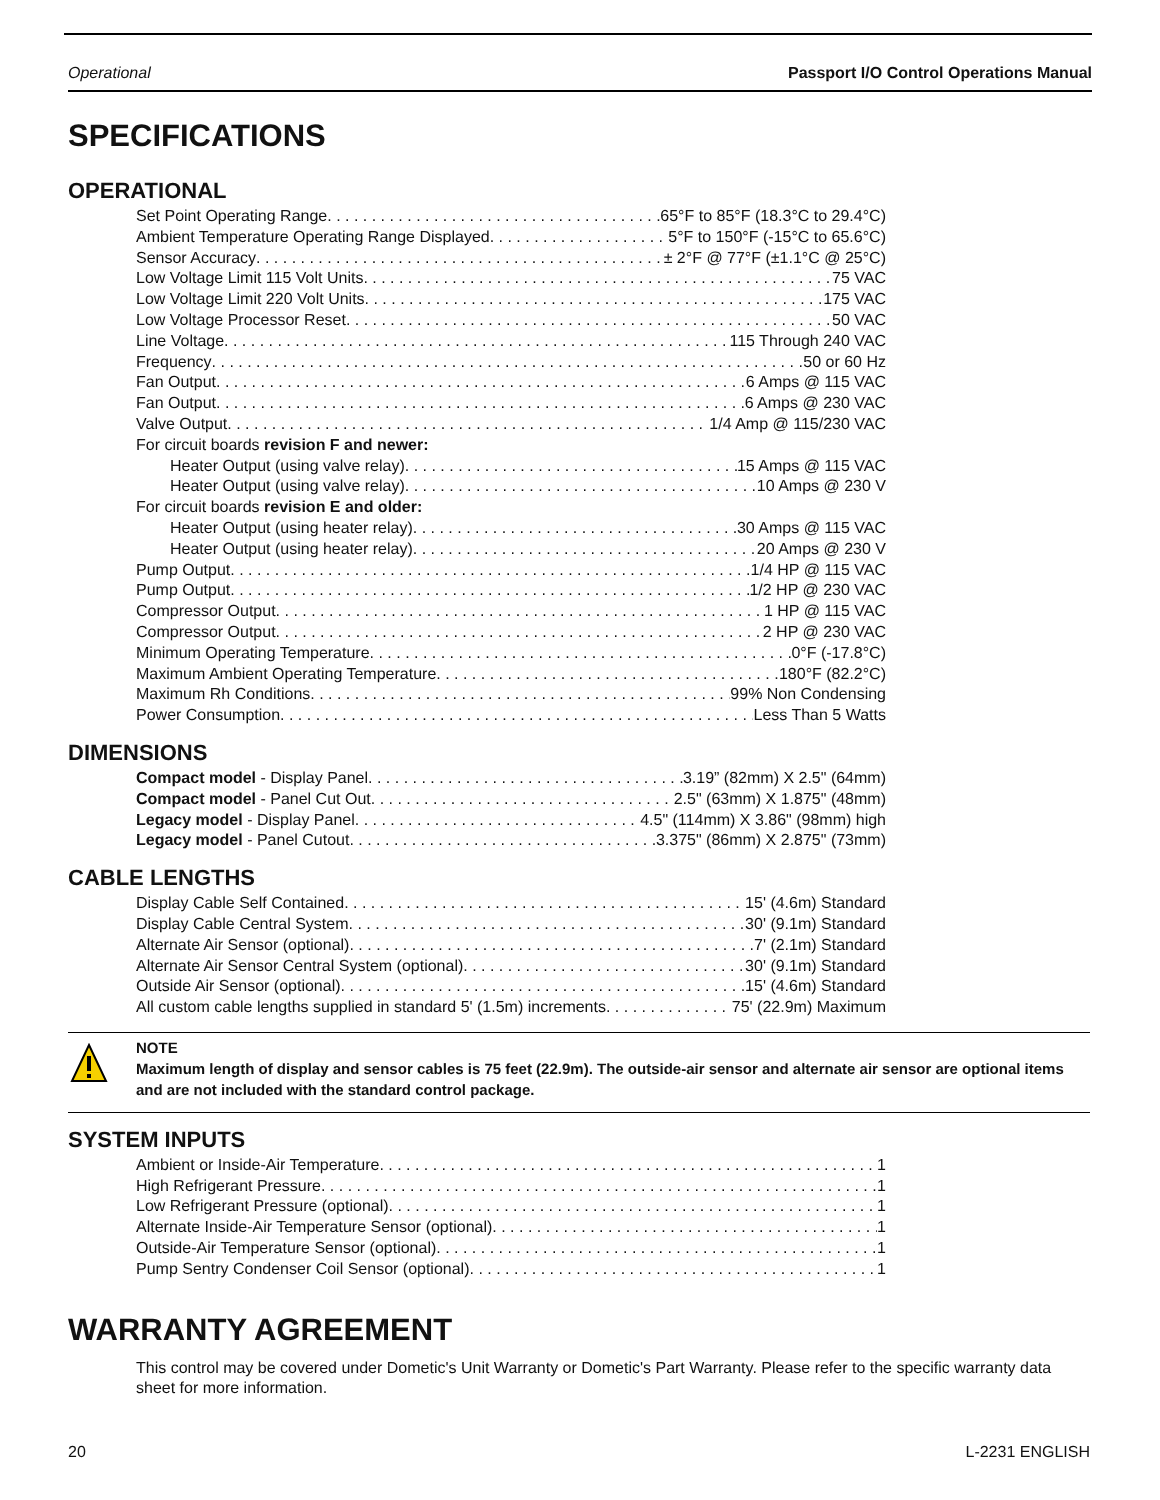Operational Passport I/O Control Operations Manual
SPECIFICATIONS
OPERATIONAL
Set Point Operating Range 65°F to 85°F (18.3°C to 29.4°C)
Ambient Temperature Operating Range Displayed 5°F to 150°F (-15°C to 65.6°C)
Sensor Accuracy ± 2°F @ 77°F (±1.1°C @ 25°C)
Low Voltage Limit 115 Volt Units 75 VAC
Low Voltage Limit 220 Volt Units 175 VAC
Low Voltage Processor Reset 50 VAC
Line Voltage 115 Through 240 VAC
Frequency 50 or 60 Hz
Fan Output 6 Amps @ 115 VAC
Fan Output 6 Amps @ 230 VAC
Valve Output 1/4 Amp @ 115/230 VAC
For circuit boards revision F and newer:
Heater Output (using valve relay) 15 Amps @ 115 VAC
Heater Output (using valve relay) 10 Amps @ 230 V
For circuit boards revision E and older:
Heater Output (using heater relay) 30 Amps @ 115 VAC
Heater Output (using heater relay) 20 Amps @ 230 V
Pump Output 1/4 HP @ 115 VAC
Pump Output 1/2 HP @ 230 VAC
Compressor Output 1 HP @ 115 VAC
Compressor Output 2 HP @ 230 VAC
Minimum Operating Temperature 0°F (-17.8°C)
Maximum Ambient Operating Temperature 180°F (82.2°C)
Maximum Rh Conditions 99% Non Condensing
Power Consumption Less Than 5 Watts
DIMENSIONS
Compact model - Display Panel 3.19” (82mm) X 2.5" (64mm)
Compact model - Panel Cut Out 2.5" (63mm) X 1.875" (48mm)
Legacy model - Display Panel 4.5" (114mm) X 3.86" (98mm) high
Legacy model - Panel Cutout 3.375" (86mm) X 2.875" (73mm)
CABLE LENGTHS
Display Cable Self Contained 15' (4.6m) Standard
Display Cable Central System 30' (9.1m) Standard
Alternate Air Sensor (optional) 7' (2.1m) Standard
Alternate Air Sensor Central System (optional) 30' (9.1m) Standard
Outside Air Sensor (optional) 15' (4.6m) Standard
All custom cable lengths supplied in standard 5' (1.5m) increments 75' (22.9m) Maximum
NOTE
Maximum length of display and sensor cables is 75 feet (22.9m). The outside-air sensor and alternate air sensor are optional items and are not included with the standard control package.
SYSTEM INPUTS
Ambient or Inside-Air Temperature 1
High Refrigerant Pressure 1
Low Refrigerant Pressure (optional) 1
Alternate Inside-Air Temperature Sensor (optional) 1
Outside-Air Temperature Sensor (optional) 1
Pump Sentry Condenser Coil Sensor (optional) 1
WARRANTY AGREEMENT
This control may be covered under Dometic's Unit Warranty or Dometic's Part Warranty. Please refer to the specific warranty data sheet for more information.
20 L-2231 ENGLISH